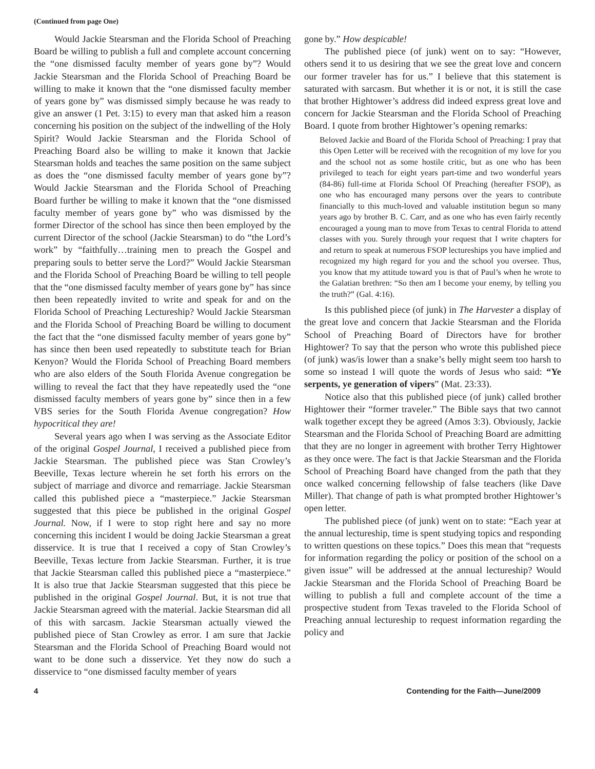(Continued from page One)
Would Jackie Stearsman and the Florida School of Preaching Board be willing to publish a full and complete account concerning the “one dismissed faculty member of years gone by”? Would Jackie Stearsman and the Florida School of Preaching Board be willing to make it known that the “one dismissed faculty member of years gone by” was dismissed simply because he was ready to give an answer (1 Pet. 3:15) to every man that asked him a reason concerning his position on the subject of the indwelling of the Holy Spirit? Would Jackie Stearsman and the Florida School of Preaching Board also be willing to make it known that Jackie Stearsman holds and teaches the same position on the same subject as does the “one dismissed faculty member of years gone by”? Would Jackie Stearsman and the Florida School of Preaching Board further be willing to make it known that the “one dismissed faculty member of years gone by” who was dismissed by the former Director of the school has since then been employed by the current Director of the school (Jackie Stearsman) to do “the Lord’s work” by “faithfully…training men to preach the Gospel and preparing souls to better serve the Lord?” Would Jackie Stearsman and the Florida School of Preaching Board be willing to tell people that the “one dismissed faculty member of years gone by” has since then been repeatedly invited to write and speak for and on the Florida School of Preaching Lectureship? Would Jackie Stearsman and the Florida School of Preaching Board be willing to document the fact that the “one dismissed faculty member of years gone by” has since then been used repeatedly to substitute teach for Brian Kenyon? Would the Florida School of Preaching Board members who are also elders of the South Florida Avenue congregation be willing to reveal the fact that they have repeatedly used the “one dismissed faculty members of years gone by” since then in a few VBS series for the South Florida Avenue congregation? How hypocritical they are!
Several years ago when I was serving as the Associate Editor of the original Gospel Journal, I received a published piece from Jackie Stearsman. The published piece was Stan Crowley’s Beeville, Texas lecture wherein he set forth his errors on the subject of marriage and divorce and remarriage. Jackie Stearsman called this published piece a “masterpiece.” Jackie Stearsman suggested that this piece be published in the original Gospel Journal. Now, if I were to stop right here and say no more concerning this incident I would be doing Jackie Stearsman a great disservice. It is true that I received a copy of Stan Crowley’s Beeville, Texas lecture from Jackie Stearsman. Further, it is true that Jackie Stearsman called this published piece a “masterpiece.” It is also true that Jackie Stearsman suggested that this piece be published in the original Gospel Journal. But, it is not true that Jackie Stearsman agreed with the material. Jackie Stearsman did all of this with sarcasm. Jackie Stearsman actually viewed the published piece of Stan Crowley as error. I am sure that Jackie Stearsman and the Florida School of Preaching Board would not want to be done such a disservice. Yet they now do such a disservice to “one dismissed faculty member of years
gone by.” How despicable!
The published piece (of junk) went on to say: “However, others send it to us desiring that we see the great love and concern our former traveler has for us.” I believe that this statement is saturated with sarcasm. But whether it is or not, it is still the case that brother Hightower’s address did indeed express great love and concern for Jackie Stearsman and the Florida School of Preaching Board. I quote from brother Hightower’s opening remarks:
Beloved Jackie and Board of the Florida School of Preaching: I pray that this Open Letter will be received with the recognition of my love for you and the school not as some hostile critic, but as one who has been privileged to teach for eight years part-time and two wonderful years (84-86) full-time at Florida School Of Preaching (hereafter FSOP), as one who has encouraged many persons over the years to contribute financially to this much-loved and valuable institution begun so many years ago by brother B. C. Carr, and as one who has even fairly recently encouraged a young man to move from Texas to central Florida to attend classes with you. Surely through your request that I write chapters for and return to speak at numerous FSOP lectureships you have implied and recognized my high regard for you and the school you oversee. Thus, you know that my attitude toward you is that of Paul’s when he wrote to the Galatian brethren: “So then am I become your enemy, by telling you the truth?” (Gal. 4:16).
Is this published piece (of junk) in The Harvester a display of the great love and concern that Jackie Stearsman and the Florida School of Preaching Board of Directors have for brother Hightower? To say that the person who wrote this published piece (of junk) was/is lower than a snake’s belly might seem too harsh to some so instead I will quote the words of Jesus who said: “Ye serpents, ye generation of vipers” (Mat. 23:33).
Notice also that this published piece (of junk) called brother Hightower their “former traveler.” The Bible says that two cannot walk together except they be agreed (Amos 3:3). Obviously, Jackie Stearsman and the Florida School of Preaching Board are admitting that they are no longer in agreement with brother Terry Hightower as they once were. The fact is that Jackie Stearsman and the Florida School of Preaching Board have changed from the path that they once walked concerning fellowship of false teachers (like Dave Miller). That change of path is what prompted brother Hightower’s open letter.
The published piece (of junk) went on to state: “Each year at the annual lectureship, time is spent studying topics and responding to written questions on these topics.” Does this mean that “requests for information regarding the policy or position of the school on a given issue” will be addressed at the annual lectureship? Would Jackie Stearsman and the Florida School of Preaching Board be willing to publish a full and complete account of the time a prospective student from Texas traveled to the Florida School of Preaching annual lectureship to request information regarding the policy and
4 Contending for the Faith—June/2009